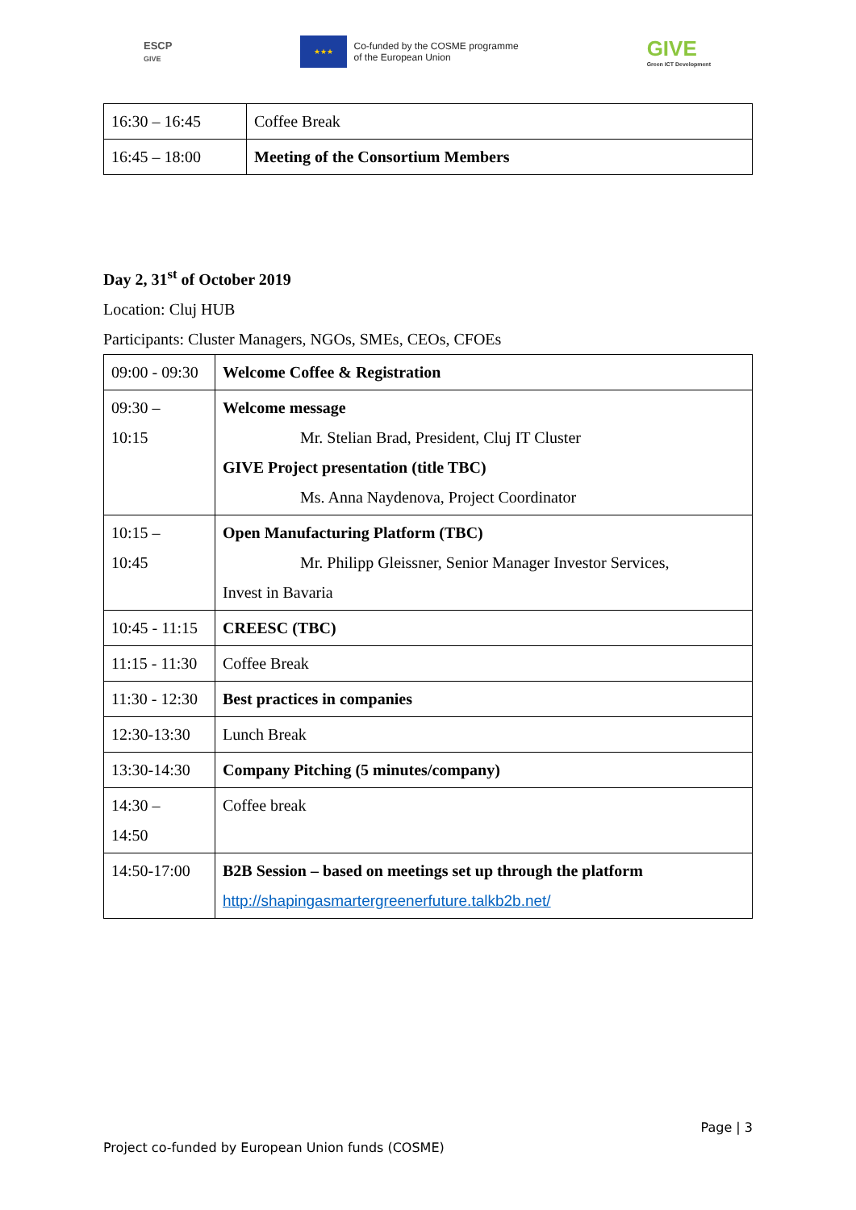ESCP
GIVE
★★★
Co-funded by the COSME programme
of the European Union
GIVE
Green ICT Development
| 16:30 – 16:45 | Coffee Break |
| 16:45 – 18:00 | Meeting of the Consortium Members |
Day 2, 31<sup>st</sup> of October 2019
Location: Cluj HUB
Participants: Cluster Managers, NGOs, SMEs, CEOs, CFOEs
| 09:00 - 09:30 | Welcome Coffee & Registration |
| 09:30 – 10:15 | Welcome message Mr. Stelian Brad, President, Cluj IT Cluster GIVE Project presentation (title TBC) Ms. Anna Naydenova, Project Coordinator |
| 10:15 – 10:45 | Open Manufacturing Platform (TBC) Mr. Philipp Gleissner, Senior Manager Investor Services, Invest in Bavaria |
| 10:45 - 11:15 | CREESC (TBC) |
| 11:15 - 11:30 | Coffee Break |
| 11:30 - 12:30 | Best practices in companies |
| 12:30-13:30 | Lunch Break |
| 13:30-14:30 | Company Pitching (5 minutes/company) |
| 14:30 – 14:50 | Coffee break |
| 14:50-17:00 | B2B Session – based on meetings set up through the platform http://shapingasmartergreenerfuture.talkb2b.net/ |
Page | 3
Project co-funded by European Union funds (COSME)